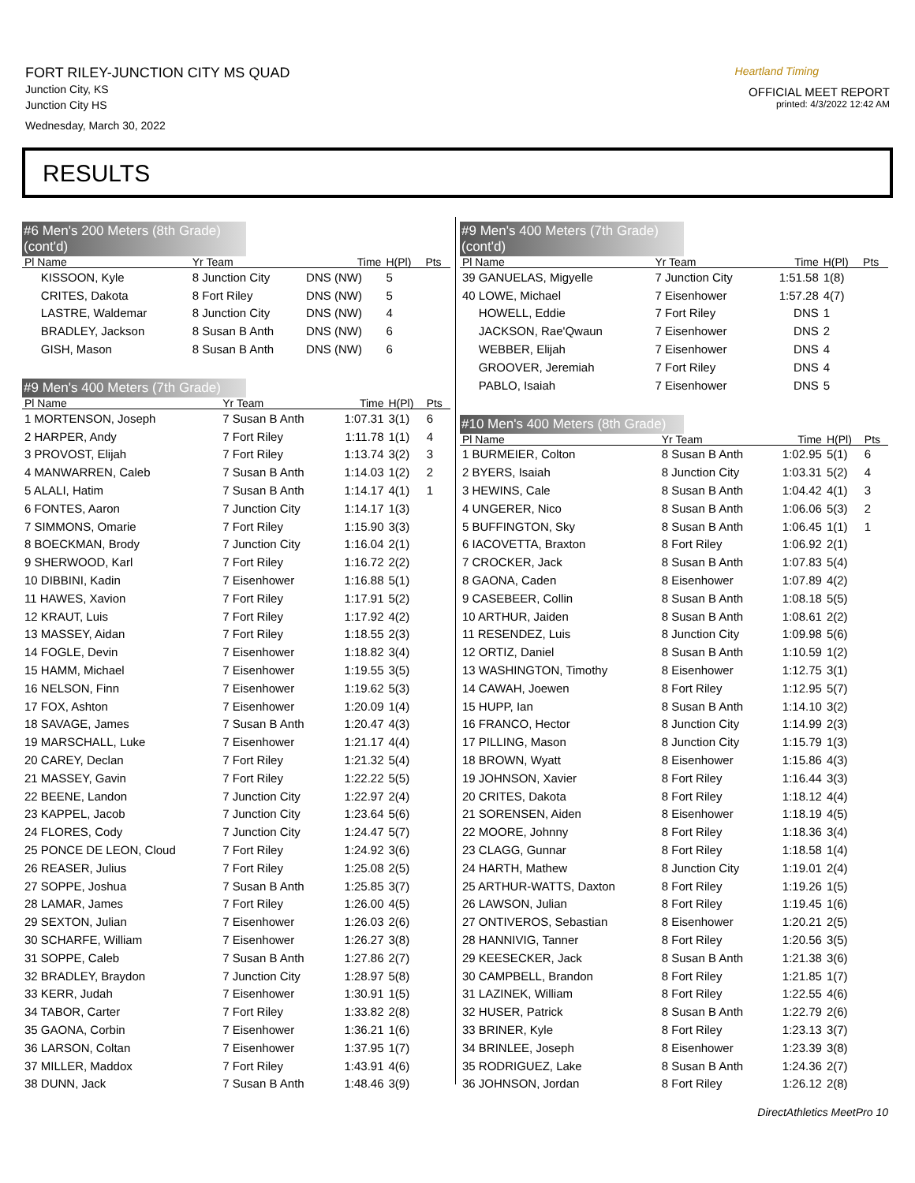FORT RILEY-JUNCTION CITY MS QUAD
Junction City, KS
Junction City HS
Wednesday, March 30, 2022
Heartland Timing
OFFICIAL MEET REPORT
printed: 4/3/2022 12:42 AM
RESULTS
#6 Men's 200 Meters (8th Grade) (cont'd)
| Pl Name | Yr Team | Time | H(Pl) | Pts |
| --- | --- | --- | --- | --- |
| KISSOON, Kyle | 8 Junction City | DNS (NW) | 5 | |
| CRITES, Dakota | 8 Fort Riley | DNS (NW) | 5 | |
| LASTRE, Waldemar | 8 Junction City | DNS (NW) | 4 | |
| BRADLEY, Jackson | 8 Susan B Anth | DNS (NW) | 6 | |
| GISH, Mason | 8 Susan B Anth | DNS (NW) | 6 | |
#9 Men's 400 Meters (7th Grade)
| Pl Name | Yr Team | Time | H(Pl) | Pts |
| --- | --- | --- | --- | --- |
| 1 MORTENSON, Joseph | 7 Susan B Anth | 1:07.31 | 3(1) | 6 |
| 2 HARPER, Andy | 7 Fort Riley | 1:11.78 | 1(1) | 4 |
| 3 PROVOST, Elijah | 7 Fort Riley | 1:13.74 | 3(2) | 3 |
| 4 MANWARREN, Caleb | 7 Susan B Anth | 1:14.03 | 1(2) | 2 |
| 5 ALALI, Hatim | 7 Susan B Anth | 1:14.17 | 4(1) | 1 |
| 6 FONTES, Aaron | 7 Junction City | 1:14.17 | 1(3) | |
| 7 SIMMONS, Omarie | 7 Fort Riley | 1:15.90 | 3(3) | |
| 8 BOECKMAN, Brody | 7 Junction City | 1:16.04 | 2(1) | |
| 9 SHERWOOD, Karl | 7 Fort Riley | 1:16.72 | 2(2) | |
| 10 DIBBINI, Kadin | 7 Eisenhower | 1:16.88 | 5(1) | |
| 11 HAWES, Xavion | 7 Fort Riley | 1:17.91 | 5(2) | |
| 12 KRAUT, Luis | 7 Fort Riley | 1:17.92 | 4(2) | |
| 13 MASSEY, Aidan | 7 Fort Riley | 1:18.55 | 2(3) | |
| 14 FOGLE, Devin | 7 Eisenhower | 1:18.82 | 3(4) | |
| 15 HAMM, Michael | 7 Eisenhower | 1:19.55 | 3(5) | |
| 16 NELSON, Finn | 7 Eisenhower | 1:19.62 | 5(3) | |
| 17 FOX, Ashton | 7 Eisenhower | 1:20.09 | 1(4) | |
| 18 SAVAGE, James | 7 Susan B Anth | 1:20.47 | 4(3) | |
| 19 MARSCHALL, Luke | 7 Eisenhower | 1:21.17 | 4(4) | |
| 20 CAREY, Declan | 7 Fort Riley | 1:21.32 | 5(4) | |
| 21 MASSEY, Gavin | 7 Fort Riley | 1:22.22 | 5(5) | |
| 22 BEENE, Landon | 7 Junction City | 1:22.97 | 2(4) | |
| 23 KAPPEL, Jacob | 7 Junction City | 1:23.64 | 5(6) | |
| 24 FLORES, Cody | 7 Junction City | 1:24.47 | 5(7) | |
| 25 PONCE DE LEON, Cloud | 7 Fort Riley | 1:24.92 | 3(6) | |
| 26 REASER, Julius | 7 Fort Riley | 1:25.08 | 2(5) | |
| 27 SOPPE, Joshua | 7 Susan B Anth | 1:25.85 | 3(7) | |
| 28 LAMAR, James | 7 Fort Riley | 1:26.00 | 4(5) | |
| 29 SEXTON, Julian | 7 Eisenhower | 1:26.03 | 2(6) | |
| 30 SCHARFE, William | 7 Eisenhower | 1:26.27 | 3(8) | |
| 31 SOPPE, Caleb | 7 Susan B Anth | 1:27.86 | 2(7) | |
| 32 BRADLEY, Braydon | 7 Junction City | 1:28.97 | 5(8) | |
| 33 KERR, Judah | 7 Eisenhower | 1:30.91 | 1(5) | |
| 34 TABOR, Carter | 7 Fort Riley | 1:33.82 | 2(8) | |
| 35 GAONA, Corbin | 7 Eisenhower | 1:36.21 | 1(6) | |
| 36 LARSON, Coltan | 7 Eisenhower | 1:37.95 | 1(7) | |
| 37 MILLER, Maddox | 7 Fort Riley | 1:43.91 | 4(6) | |
| 38 DUNN, Jack | 7 Susan B Anth | 1:48.46 | 3(9) | |
#9 Men's 400 Meters (7th Grade) (cont'd)
| Pl Name | Yr Team | Time | H(Pl) | Pts |
| --- | --- | --- | --- | --- |
| 39 GANUELAS, Migyelle | 7 Junction City | 1:51.58 | 1(8) | |
| 40 LOWE, Michael | 7 Eisenhower | 1:57.28 | 4(7) | |
| HOWELL, Eddie | 7 Fort Riley | DNS | 1 | |
| JACKSON, Rae'Qwaun | 7 Eisenhower | DNS | 2 | |
| WEBBER, Elijah | 7 Eisenhower | DNS | 4 | |
| GROOVER, Jeremiah | 7 Fort Riley | DNS | 4 | |
| PABLO, Isaiah | 7 Eisenhower | DNS | 5 | |
#10 Men's 400 Meters (8th Grade)
| Pl Name | Yr Team | Time | H(Pl) | Pts |
| --- | --- | --- | --- | --- |
| 1 BURMEIER, Colton | 8 Susan B Anth | 1:02.95 | 5(1) | 6 |
| 2 BYERS, Isaiah | 8 Junction City | 1:03.31 | 5(2) | 4 |
| 3 HEWINS, Cale | 8 Susan B Anth | 1:04.42 | 4(1) | 3 |
| 4 UNGERER, Nico | 8 Susan B Anth | 1:06.06 | 5(3) | 2 |
| 5 BUFFINGTON, Sky | 8 Susan B Anth | 1:06.45 | 1(1) | 1 |
| 6 IACOVETTA, Braxton | 8 Fort Riley | 1:06.92 | 2(1) | |
| 7 CROCKER, Jack | 8 Susan B Anth | 1:07.83 | 5(4) | |
| 8 GAONA, Caden | 8 Eisenhower | 1:07.89 | 4(2) | |
| 9 CASEBEER, Collin | 8 Susan B Anth | 1:08.18 | 5(5) | |
| 10 ARTHUR, Jaiden | 8 Susan B Anth | 1:08.61 | 2(2) | |
| 11 RESENDEZ, Luis | 8 Junction City | 1:09.98 | 5(6) | |
| 12 ORTIZ, Daniel | 8 Susan B Anth | 1:10.59 | 1(2) | |
| 13 WASHINGTON, Timothy | 8 Eisenhower | 1:12.75 | 3(1) | |
| 14 CAWAH, Joewen | 8 Fort Riley | 1:12.95 | 5(7) | |
| 15 HUPP, Ian | 8 Susan B Anth | 1:14.10 | 3(2) | |
| 16 FRANCO, Hector | 8 Junction City | 1:14.99 | 2(3) | |
| 17 PILLING, Mason | 8 Junction City | 1:15.79 | 1(3) | |
| 18 BROWN, Wyatt | 8 Eisenhower | 1:15.86 | 4(3) | |
| 19 JOHNSON, Xavier | 8 Fort Riley | 1:16.44 | 3(3) | |
| 20 CRITES, Dakota | 8 Fort Riley | 1:18.12 | 4(4) | |
| 21 SORENSEN, Aiden | 8 Eisenhower | 1:18.19 | 4(5) | |
| 22 MOORE, Johnny | 8 Fort Riley | 1:18.36 | 3(4) | |
| 23 CLAGG, Gunnar | 8 Fort Riley | 1:18.58 | 1(4) | |
| 24 HARTH, Mathew | 8 Junction City | 1:19.01 | 2(4) | |
| 25 ARTHUR-WATTS, Daxton | 8 Fort Riley | 1:19.26 | 1(5) | |
| 26 LAWSON, Julian | 8 Fort Riley | 1:19.45 | 1(6) | |
| 27 ONTIVEROS, Sebastian | 8 Eisenhower | 1:20.21 | 2(5) | |
| 28 HANNIVIG, Tanner | 8 Fort Riley | 1:20.56 | 3(5) | |
| 29 KEESECKER, Jack | 8 Susan B Anth | 1:21.38 | 3(6) | |
| 30 CAMPBELL, Brandon | 8 Fort Riley | 1:21.85 | 1(7) | |
| 31 LAZINEK, William | 8 Fort Riley | 1:22.55 | 4(6) | |
| 32 HUSER, Patrick | 8 Susan B Anth | 1:22.79 | 2(6) | |
| 33 BRINER, Kyle | 8 Fort Riley | 1:23.13 | 3(7) | |
| 34 BRINLEE, Joseph | 8 Eisenhower | 1:23.39 | 3(8) | |
| 35 RODRIGUEZ, Lake | 8 Susan B Anth | 1:24.36 | 2(7) | |
| 36 JOHNSON, Jordan | 8 Fort Riley | 1:26.12 | 2(8) | |
DirectAthletics MeetPro 10